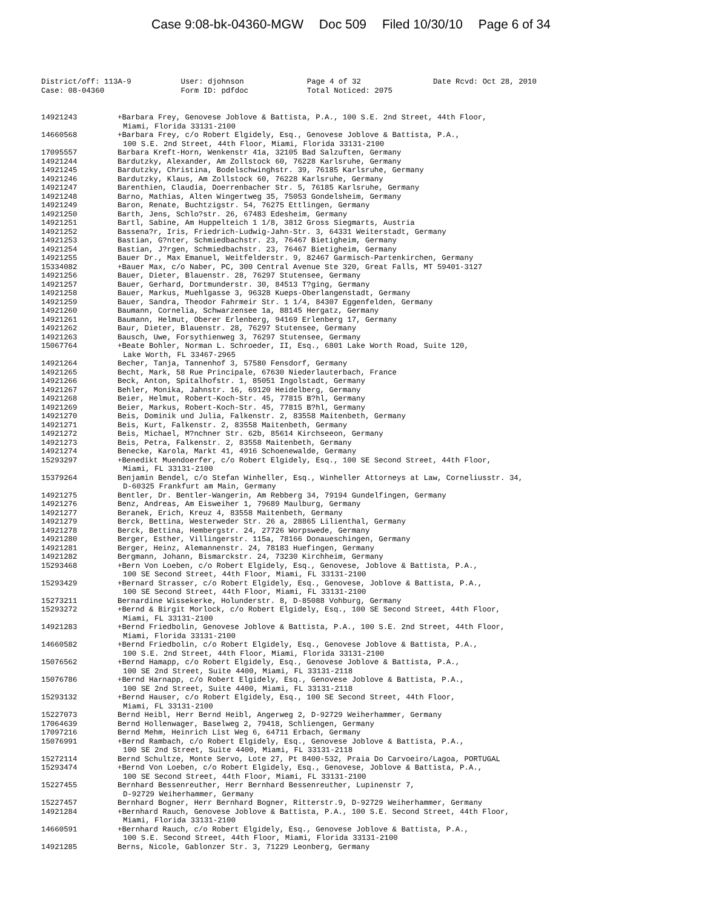Case 9:08-bk-04360-MGW Doc 509 Filed 10/30/10 Page 6 of 34
District/off: 113A-9 User: djohnson Page 4 of 32 Date Rcvd: Oct 28, 2010 Case: 08-04360 Form ID: pdfdoc Total Noticed: 2075
14921243 +Barbara Frey, Genovese Joblove & Battista, P.A., 100 S.E. 2nd Street, 44th Floor,
Miami, Florida 33131-2100
14660568 +Barbara Frey, c/o Robert Elgidely, Esq., Genovese Joblove & Battista, P.A.,
100 S.E. 2nd Street, 44th Floor, Miami, Florida 33131-2100
17095557 Barbara Kreft-Horn, Wenkenstr 41a, 32105 Bad Salzuften, Germany
14921244 Bardutzky, Alexander, Am Zollstock 60, 76228 Karlsruhe, Germany
14921245 Bardutzky, Christina, Bodelschwinghstr. 39, 76185 Karlsruhe, Germany
14921246 Bardutzky, Klaus, Am Zollstock 60, 76228 Karlsruhe, Germany
14921247 Barenthien, Claudia, Doerrenbacher Str. 5, 76185 Karlsruhe, Germany
14921248 Barno, Mathias, Alten Wingertweg 35, 75053 Gondelsheim, Germany
14921249 Baron, Renate, Buchtzigstr. 54, 76275 Ettlingen, Germany
14921250 Barth, Jens, Schlo?str. 26, 67483 Edesheim, Germany
14921251 Bartl, Sabine, Am Huppelteich 1 1/8, 3812 Gross Siegmarts, Austria
14921252 Bassena?r, Iris, Friedrich-Ludwig-Jahn-Str. 3, 64331 Weiterstadt, Germany
14921253 Bastian, G?nter, Schmiedbachstr. 23, 76467 Bietigheim, Germany
14921254 Bastian, J?rgen, Schmiedbachstr. 23, 76467 Bietigheim, Germany
14921255 Bauer Dr., Max Emanuel, Weitfelderstr. 9, 82467 Garmisch-Partenkirchen, Germany
15334082 +Bauer Max, c/o Naber, PC, 300 Central Avenue Ste 320, Great Falls, MT 59401-3127
14921256 Bauer, Dieter, Blauenstr. 28, 76297 Stutensee, Germany
14921257 Bauer, Gerhard, Dortmunderstr. 30, 84513 T?ging, Germany
14921258 Bauer, Markus, Muehlgasse 3, 96328 Kueps-Oberlangenstadt, Germany
14921259 Bauer, Sandra, Theodor Fahrmeir Str. 1 1/4, 84307 Eggenfelden, Germany
14921260 Baumann, Cornelia, Schwarzensee 1a, 88145 Hergatz, Germany
14921261 Baumann, Helmut, Oberer Erlenberg, 94169 Erlenberg 17, Germany
14921262 Baur, Dieter, Blauenstr. 28, 76297 Stutensee, Germany
14921263 Bausch, Uwe, Forsythienweg 3, 76297 Stutensee, Germany
15067764 +Beate Bohler, Norman L. Schroeder, II, Esq., 6801 Lake Worth Road, Suite 120,
Lake Worth, FL 33467-2965
14921264 Becher, Tanja, Tannenhof 3, 57580 Fensdorf, Germany
14921265 Becht, Mark, 58 Rue Principale, 67630 Niederlauterbach, France
14921266 Beck, Anton, Spitalhofstr. 1, 85051 Ingolstadt, Germany
14921267 Behler, Monika, Jahnstr. 16, 69120 Heidelberg, Germany
14921268 Beier, Helmut, Robert-Koch-Str. 45, 77815 B?hl, Germany
14921269 Beier, Markus, Robert-Koch-Str. 45, 77815 B?hl, Germany
14921270 Beis, Dominik und Julia, Falkenstr. 2, 83558 Maitenbeth, Germany
14921271 Beis, Kurt, Falkenstr. 2, 83558 Maitenbeth, Germany
14921272 Beis, Michael, M?nchner Str. 62b, 85614 Kirchseeon, Germany
14921273 Beis, Petra, Falkenstr. 2, 83558 Maitenbeth, Germany
14921274 Benecke, Karola, Markt 41, 4916 Schoenewalde, Germany
15293297 +Benedikt Muendoerfer, c/o Robert Elgidely, Esq., 100 SE Second Street, 44th Floor,
Miami, FL 33131-2100
15379264 Benjamin Bendel, c/o Stefan Winheller, Esq., Winheller Attorneys at Law, Corneliusstr. 34,
D-60325 Frankfurt am Main, Germany
14921275 Bentler, Dr. Bentler-Wangerin, Am Rebberg 34, 79194 Gundelfingen, Germany
14921276 Benz, Andreas, Am Eisweiher 1, 79689 Maulburg, Germany
14921277 Beranek, Erich, Kreuz 4, 83558 Maitenbeth, Germany
14921279 Berck, Bettina, Westerweder Str. 26 a, 28865 Lilienthal, Germany
14921278 Berck, Bettina, Hembergstr. 24, 27726 Worpswede, Germany
14921280 Berger, Esther, Villingerstr. 115a, 78166 Donaueschingen, Germany
14921281 Berger, Heinz, Alemannenstr. 24, 78183 Huefingen, Germany
14921282 Bergmann, Johann, Bismarckstr. 24, 73230 Kirchheim, Germany
15293468 +Bern Von Loeben, c/o Robert Elgidely, Esq., Genovese, Joblove & Battista, P.A.,
100 SE Second Street, 44th Floor, Miami, FL 33131-2100
15293429 +Bernard Strasser, c/o Robert Elgidely, Esq., Genovese, Joblove & Battista, P.A.,
100 SE Second Street, 44th Floor, Miami, FL 33131-2100
15273211 Bernardine Wissekerke, Holunderstr. 8, D-85088 Vohburg, Germany
15293272 +Bernd & Birgit Morlock, c/o Robert Elgidely, Esq., 100 SE Second Street, 44th Floor,
Miami, FL 33131-2100
14921283 +Bernd Friedbolin, Genovese Joblove & Battista, P.A., 100 S.E. 2nd Street, 44th Floor,
Miami, Florida 33131-2100
14660582 +Bernd Friedbolin, c/o Robert Elgidely, Esq., Genovese Joblove & Battista, P.A.,
100 S.E. 2nd Street, 44th Floor, Miami, Florida 33131-2100
15076562 +Bernd Hamapp, c/o Robert Elgidely, Esq., Genovese Joblove & Battista, P.A.,
100 SE 2nd Street, Suite 4400, Miami, FL 33131-2118
15076786 +Bernd Harnapp, c/o Robert Elgidely, Esq., Genovese Joblove & Battista, P.A.,
100 SE 2nd Street, Suite 4400, Miami, FL 33131-2118
15293132 +Bernd Hauser, c/o Robert Elgidely, Esq., 100 SE Second Street, 44th Floor,
Miami, FL 33131-2100
15227073 Bernd Heibl, Herr Bernd Heibl, Angerweg 2, D-92729 Weiherhammer, Germany
17064639 Bernd Hollenwager, Baselweg 2, 79418, Schliengen, Germany
17097216 Bernd Mehm, Heinrich List Weg 6, 64711 Erbach, Germany
15076991 +Bernd Rambach, c/o Robert Elgidely, Esq., Genovese Joblove & Battista, P.A.,
100 SE 2nd Street, Suite 4400, Miami, FL 33131-2118
15272114 Bernd Schultze, Monte Servo, Lote 27, Pt 8400-532, Praia Do Carvoeiro/Lagoa, PORTUGAL
15293474 +Bernd Von Loeben, c/o Robert Elgidely, Esq., Genovese, Joblove & Battista, P.A.,
100 SE Second Street, 44th Floor, Miami, FL 33131-2100
15227455 Bernhard Bessenreuther, Herr Bernhard Bessenreuther, Lupinenstr 7,
D-92729 Weiherhammer, Germany
15227457 Bernhard Bogner, Herr Bernhard Bogner, Ritterstr.9, D-92729 Weiherhammer, Germany
14921284 +Bernhard Rauch, Genovese Joblove & Battista, P.A., 100 S.E. Second Street, 44th Floor,
Miami, Florida 33131-2100
14660591 +Bernhard Rauch, c/o Robert Elgidely, Esq., Genovese Joblove & Battista, P.A.,
100 S.E. Second Street, 44th Floor, Miami, Florida 33131-2100
14921285 Berns, Nicole, Gablonzer Str. 3, 71229 Leonberg, Germany